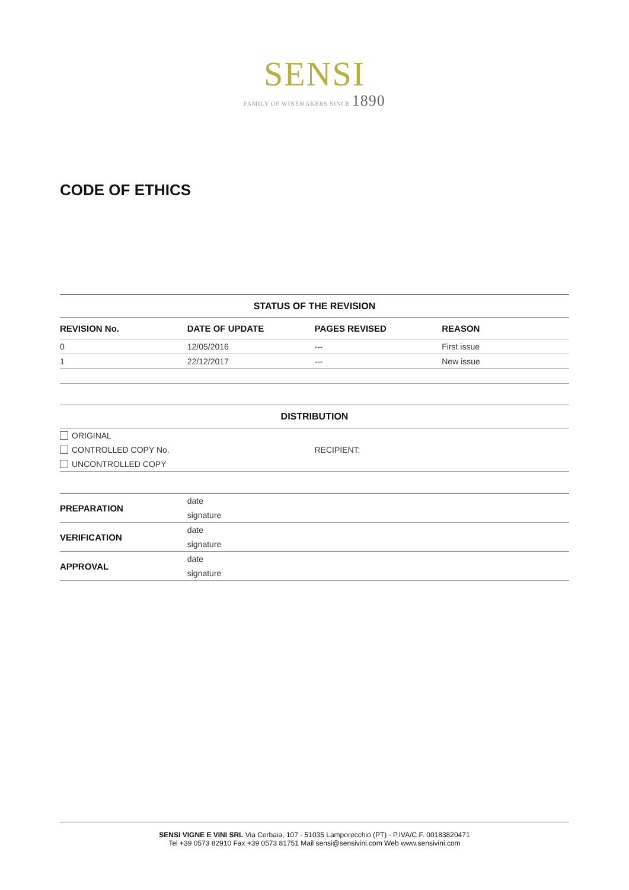SENSI
FAMILY OF WINEMAKERS SINCE 1890
CODE OF ETHICS
STATUS OF THE REVISION
| REVISION No. | DATE OF UPDATE | PAGES REVISED | REASON |
| --- | --- | --- | --- |
| 0 | 12/05/2016 | --- | First issue |
| 1 | 22/12/2017 | --- | New issue |
DISTRIBUTION
| ORIGINAL | |
| CONTROLLED COPY No. | RECIPIENT: |
| UNCONTROLLED COPY | |
| PREPARATION | date |
| | signature |
| VERIFICATION | date |
| | signature |
| APPROVAL | date |
| | signature |
SENSI VIGNE E VINI SRL Via Cerbaia, 107 - 51035 Lamporecchio (PT) - P.IVA/C.F. 00183820471
Tel +39 0573 82910 Fax +39 0573 81751 Mail sensi@sensivini.com Web www.sensivini.com